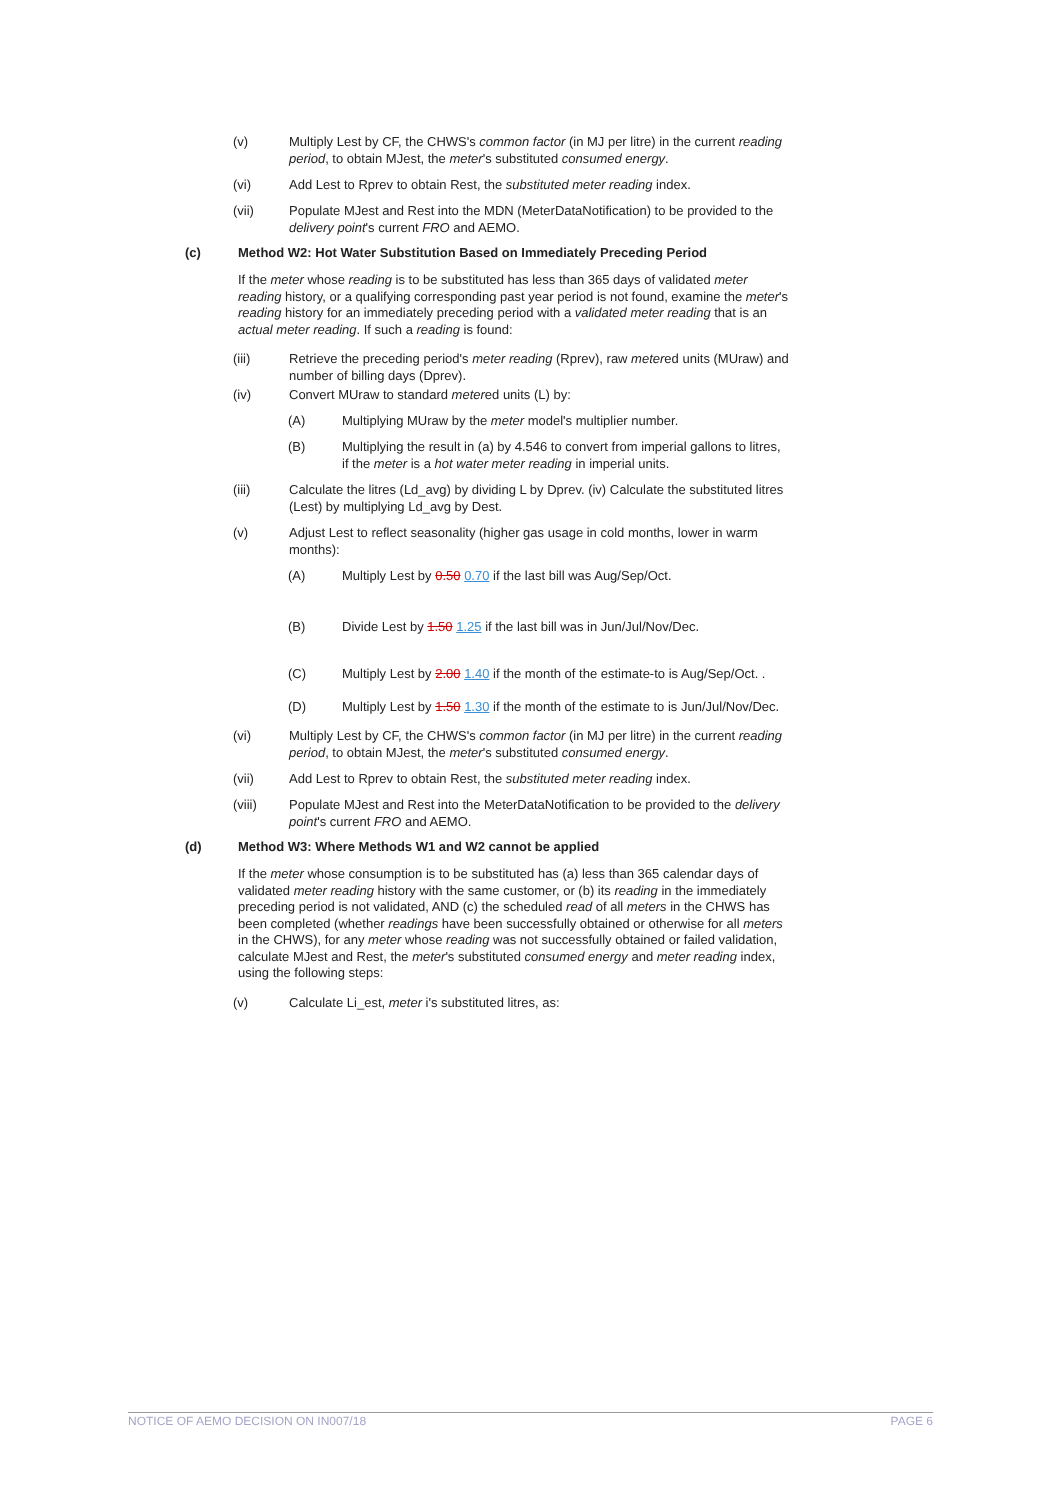(v) Multiply Lest by CF, the CHWS's common factor (in MJ per litre) in the current reading period, to obtain MJest, the meter's substituted consumed energy.
(vi) Add Lest to Rprev to obtain Rest, the substituted meter reading index.
(vii) Populate MJest and Rest into the MDN (MeterDataNotification) to be provided to the delivery point's current FRO and AEMO.
(c) Method W2: Hot Water Substitution Based on Immediately Preceding Period
If the meter whose reading is to be substituted has less than 365 days of validated meter reading history, or a qualifying corresponding past year period is not found, examine the meter's reading history for an immediately preceding period with a validated meter reading that is an actual meter reading. If such a reading is found:
(iii) Retrieve the preceding period's meter reading (Rprev), raw metered units (MUraw) and number of billing days (Dprev).
(iv) Convert MUraw to standard metered units (L) by:
(A) Multiplying MUraw by the meter model's multiplier number.
(B) Multiplying the result in (a) by 4.546 to convert from imperial gallons to litres, if the meter is a hot water meter reading in imperial units.
(iii) Calculate the litres (Ld_avg) by dividing L by Dprev. (iv) Calculate the substituted litres (Lest) by multiplying Ld_avg by Dest.
(v) Adjust Lest to reflect seasonality (higher gas usage in cold months, lower in warm months):
(A) Multiply Lest by 0.50 0.70 if the last bill was Aug/Sep/Oct.
(B) Divide Lest by 1.50 1.25 if the last bill was in Jun/Jul/Nov/Dec.
(C) Multiply Lest by 2.00 1.40 if the month of the estimate-to is Aug/Sep/Oct. .
(D) Multiply Lest by 1.50 1.30 if the month of the estimate to is Jun/Jul/Nov/Dec.
(vi) Multiply Lest by CF, the CHWS's common factor (in MJ per litre) in the current reading period, to obtain MJest, the meter's substituted consumed energy.
(vii) Add Lest to Rprev to obtain Rest, the substituted meter reading index.
(viii) Populate MJest and Rest into the MeterDataNotification to be provided to the delivery point's current FRO and AEMO.
(d) Method W3: Where Methods W1 and W2 cannot be applied
If the meter whose consumption is to be substituted has (a) less than 365 calendar days of validated meter reading history with the same customer, or (b) its reading in the immediately preceding period is not validated, AND (c) the scheduled read of all meters in the CHWS has been completed (whether readings have been successfully obtained or otherwise for all meters in the CHWS), for any meter whose reading was not successfully obtained or failed validation, calculate MJest and Rest, the meter's substituted consumed energy and meter reading index, using the following steps:
(v) Calculate Li_est, meter i's substituted litres, as:
NOTICE OF AEMO DECISION ON IN007/18 PAGE 6